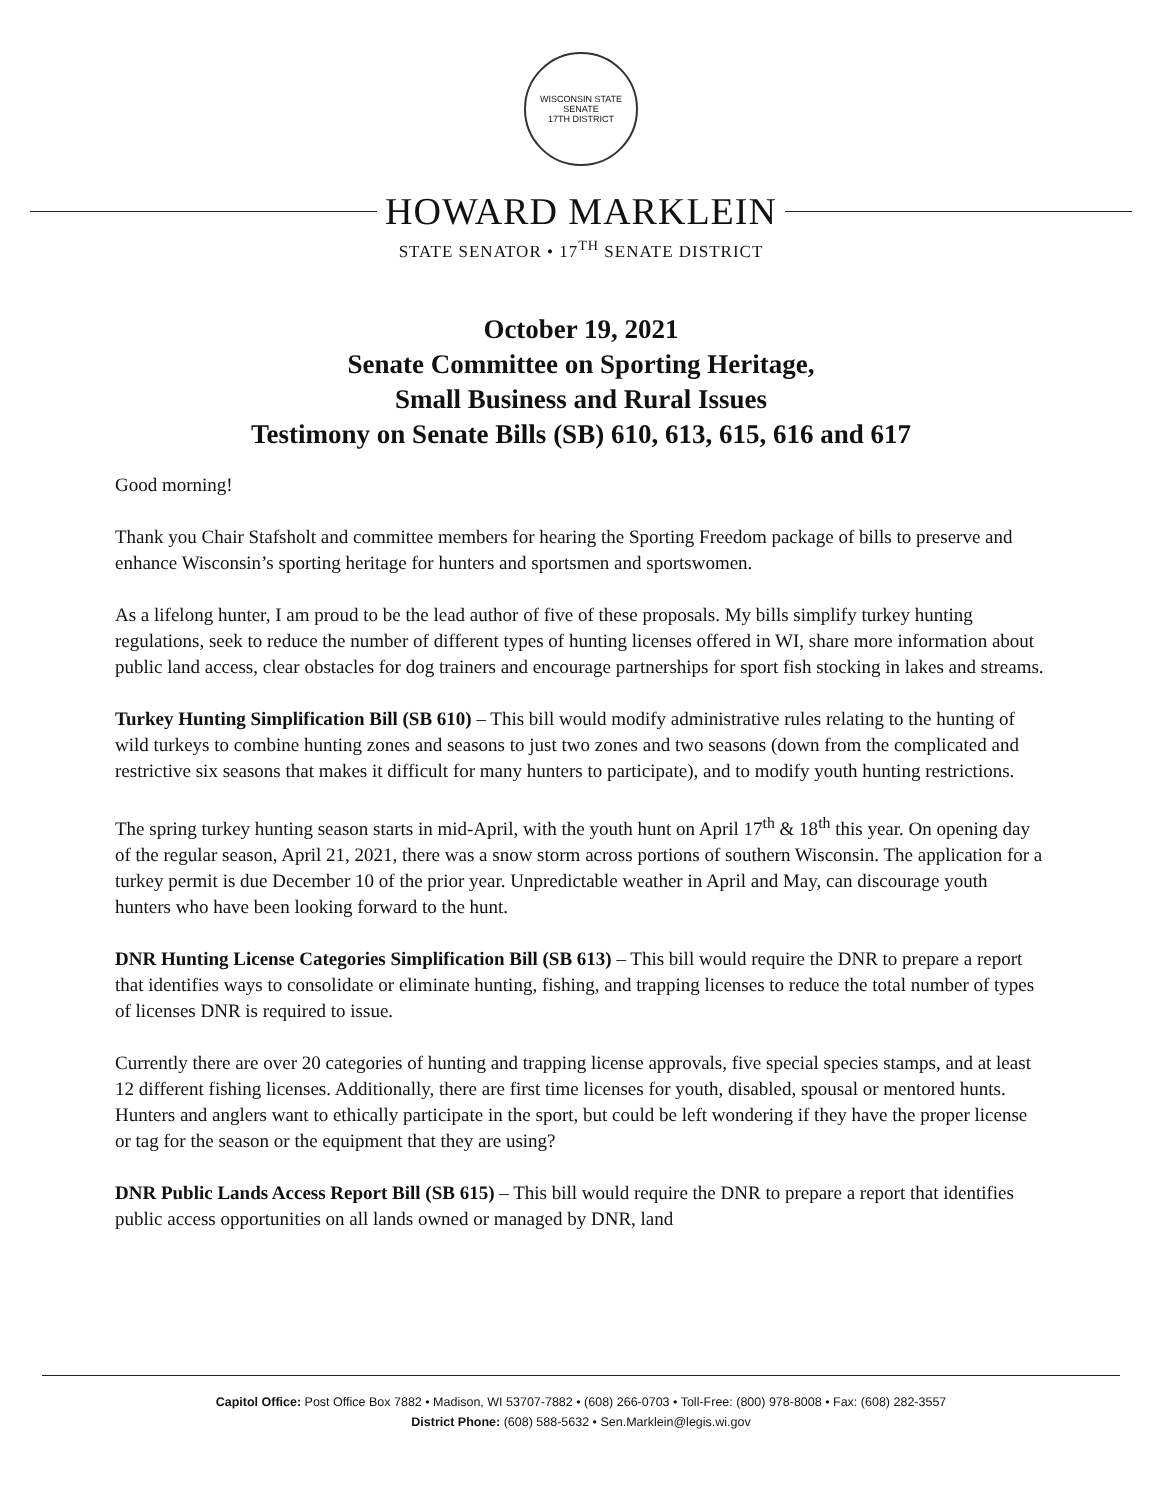WISCONSIN STATE SENATE
17TH DISTRICT
HOWARD MARKLEIN
STATE SENATOR • 17<sup>TH</sup> SENATE DISTRICT
October 19, 2021
Senate Committee on Sporting Heritage,
Small Business and Rural Issues
Testimony on Senate Bills (SB) 610, 613, 615, 616 and 617
Good morning!
Thank you Chair Stafsholt and committee members for hearing the Sporting Freedom package of bills to preserve and enhance Wisconsin’s sporting heritage for hunters and sportsmen and sportswomen.
As a lifelong hunter, I am proud to be the lead author of five of these proposals. My bills simplify turkey hunting regulations, seek to reduce the number of different types of hunting licenses offered in WI, share more information about public land access, clear obstacles for dog trainers and encourage partnerships for sport fish stocking in lakes and streams.
Turkey Hunting Simplification Bill (SB 610) – This bill would modify administrative rules relating to the hunting of wild turkeys to combine hunting zones and seasons to just two zones and two seasons (down from the complicated and restrictive six seasons that makes it difficult for many hunters to participate), and to modify youth hunting restrictions.
The spring turkey hunting season starts in mid-April, with the youth hunt on April 17<sup>th</sup> & 18<sup>th</sup> this year. On opening day of the regular season, April 21, 2021, there was a snow storm across portions of southern Wisconsin. The application for a turkey permit is due December 10 of the prior year. Unpredictable weather in April and May, can discourage youth hunters who have been looking forward to the hunt.
DNR Hunting License Categories Simplification Bill (SB 613) – This bill would require the DNR to prepare a report that identifies ways to consolidate or eliminate hunting, fishing, and trapping licenses to reduce the total number of types of licenses DNR is required to issue.
Currently there are over 20 categories of hunting and trapping license approvals, five special species stamps, and at least 12 different fishing licenses. Additionally, there are first time licenses for youth, disabled, spousal or mentored hunts. Hunters and anglers want to ethically participate in the sport, but could be left wondering if they have the proper license or tag for the season or the equipment that they are using?
DNR Public Lands Access Report Bill (SB 615) – This bill would require the DNR to prepare a report that identifies public access opportunities on all lands owned or managed by DNR, land
Capitol Office: Post Office Box 7882 • Madison, WI 53707-7882 • (608) 266-0703 • Toll-Free: (800) 978-8008 • Fax: (608) 282-3557
District Phone: (608) 588-5632 • Sen.Marklein@legis.wi.gov